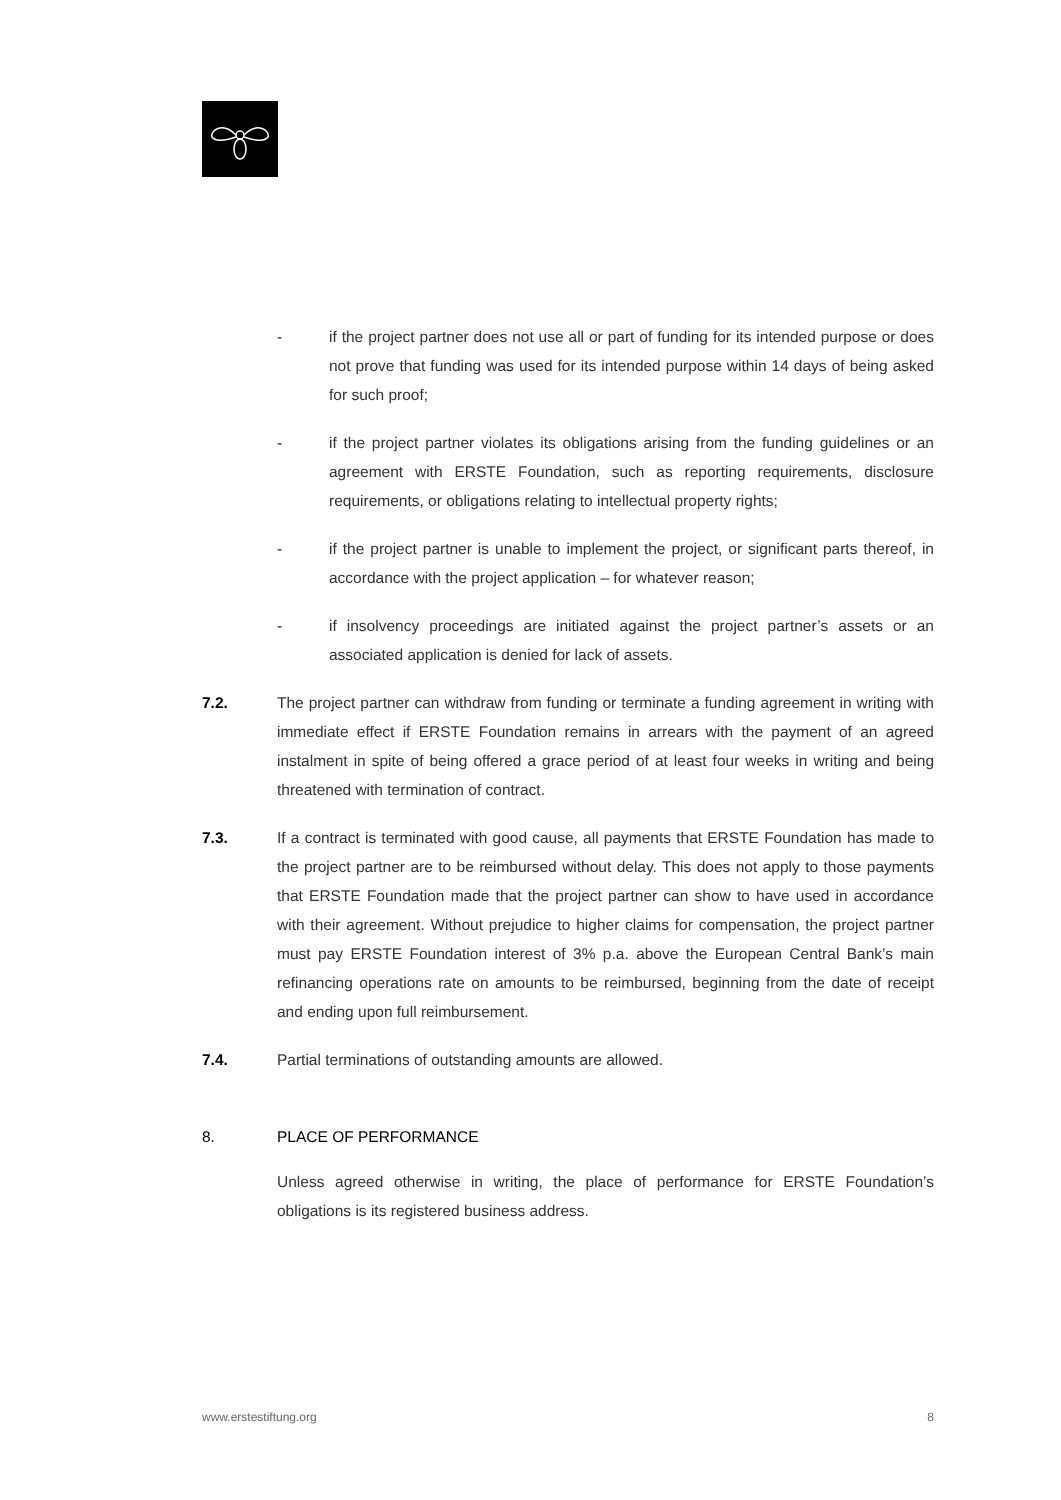- if the project partner does not use all or part of funding for its intended purpose or does not prove that funding was used for its intended purpose within 14 days of being asked for such proof;
- if the project partner violates its obligations arising from the funding guidelines or an agreement with ERSTE Foundation, such as reporting requirements, disclosure requirements, or obligations relating to intellectual property rights;
- if the project partner is unable to implement the project, or significant parts thereof, in accordance with the project application – for whatever reason;
- if insolvency proceedings are initiated against the project partner’s assets or an associated application is denied for lack of assets.
7.2. The project partner can withdraw from funding or terminate a funding agreement in writing with immediate effect if ERSTE Foundation remains in arrears with the payment of an agreed instalment in spite of being offered a grace period of at least four weeks in writing and being threatened with termination of contract.
7.3. If a contract is terminated with good cause, all payments that ERSTE Foundation has made to the project partner are to be reimbursed without delay. This does not apply to those payments that ERSTE Foundation made that the project partner can show to have used in accordance with their agreement. Without prejudice to higher claims for compensation, the project partner must pay ERSTE Foundation interest of 3% p.a. above the European Central Bank’s main refinancing operations rate on amounts to be reimbursed, beginning from the date of receipt and ending upon full reimbursement.
7.4. Partial terminations of outstanding amounts are allowed.
8. PLACE OF PERFORMANCE
Unless agreed otherwise in writing, the place of performance for ERSTE Foundation’s obligations is its registered business address.
www.erstestiftung.org 8